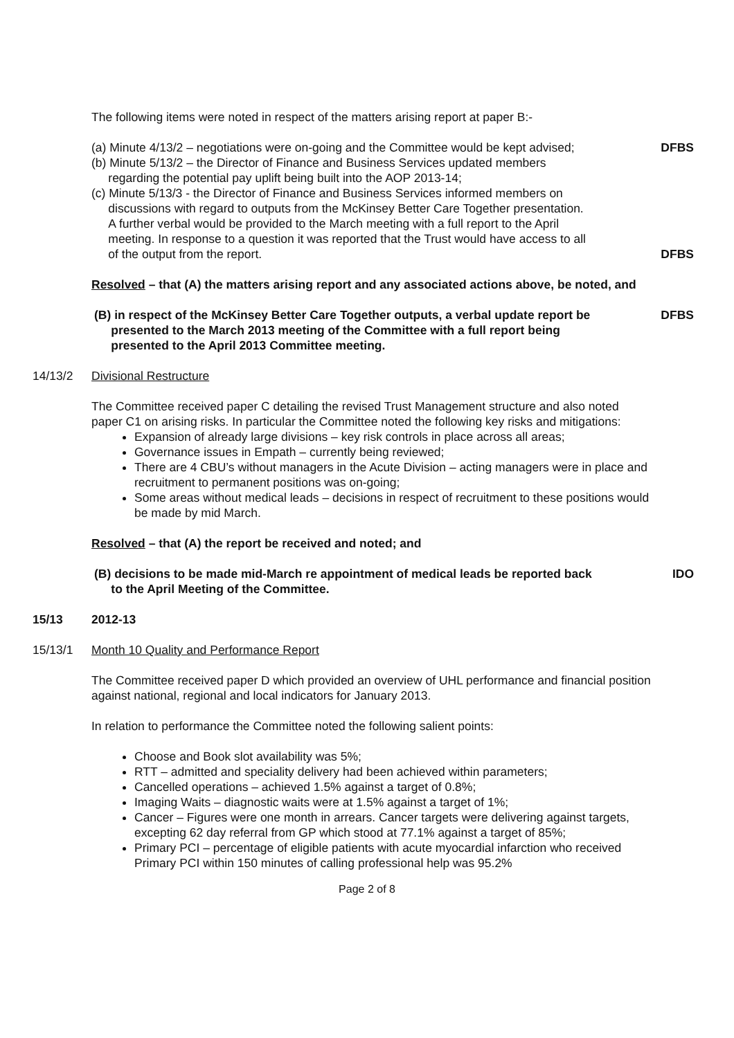The following items were noted in respect of the matters arising report at paper B:-
(a) Minute 4/13/2 – negotiations were on-going and the Committee would be kept advised;
(b) Minute 5/13/2 – the Director of Finance and Business Services updated members
regarding the potential pay uplift being built into the AOP 2013-14;
(c) Minute 5/13/3 - the Director of Finance and Business Services informed members on
discussions with regard to outputs from the McKinsey Better Care Together presentation.
A further verbal would be provided to the March meeting with a full report to the April
meeting. In response to a question it was reported that the Trust would have access to all
of the output from the report.
DFBS
DFBS
Resolved – that (A) the matters arising report and any associated actions above, be noted, and
(B) in respect of the McKinsey Better Care Together outputs, a verbal update report be
presented to the March 2013 meeting of the Committee with a full report being
presented to the April 2013 Committee meeting.
DFBS
14/13/2 Divisional Restructure
The Committee received paper C detailing the revised Trust Management structure and also noted paper C1 on arising risks. In particular the Committee noted the following key risks and mitigations:
Expansion of already large divisions – key risk controls in place across all areas;
Governance issues in Empath – currently being reviewed;
There are 4 CBU’s without managers in the Acute Division – acting managers were in place and recruitment to permanent positions was on-going;
Some areas without medical leads – decisions in respect of recruitment to these positions would be made by mid March.
Resolved – that (A) the report be received and noted; and
(B) decisions to be made mid-March re appointment of medical leads be reported back
to the April Meeting of the Committee.
IDO
15/13 2012-13
15/13/1 Month 10 Quality and Performance Report
The Committee received paper D which provided an overview of UHL performance and financial position against national, regional and local indicators for January 2013.
In relation to performance the Committee noted the following salient points:
Choose and Book slot availability was 5%;
RTT – admitted and speciality delivery had been achieved within parameters;
Cancelled operations – achieved 1.5% against a target of 0.8%;
Imaging Waits – diagnostic waits were at 1.5% against a target of 1%;
Cancer – Figures were one month in arrears. Cancer targets were delivering against targets, excepting 62 day referral from GP which stood at 77.1% against a target of 85%;
Primary PCI – percentage of eligible patients with acute myocardial infarction who received Primary PCI within 150 minutes of calling professional help was 95.2%
Page 2 of 8